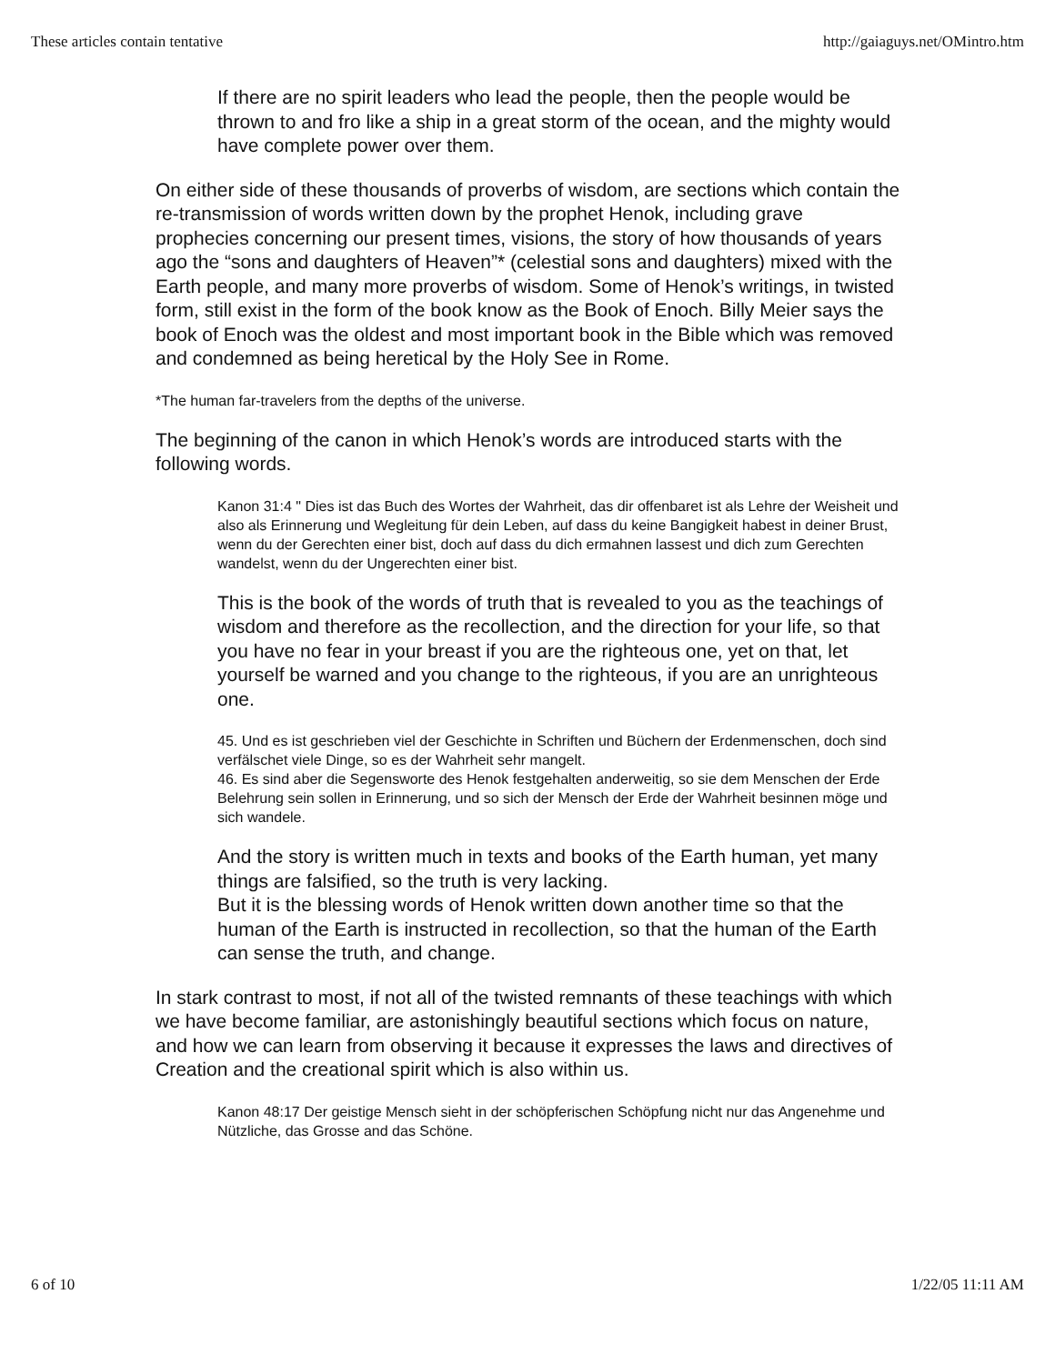These articles contain tentative http://gaiaguys.net/OMintro.htm
If there are no spirit leaders who lead the people, then the people would be thrown to and fro like a ship in a great storm of the ocean, and the mighty would have complete power over them.
On either side of these thousands of proverbs of wisdom, are sections which contain the re-transmission of words written down by the prophet Henok, including grave prophecies concerning our present times, visions, the story of how thousands of years ago the “sons and daughters of Heaven”* (celestial sons and daughters) mixed with the Earth people, and many more proverbs of wisdom. Some of Henok’s writings, in twisted form, still exist in the form of the book know as the Book of Enoch. Billy Meier says the book of Enoch was the oldest and most important book in the Bible which was removed and condemned as being heretical by the Holy See in Rome.
*The human far-travelers from the depths of the universe.
The beginning of the canon in which Henok’s words are introduced starts with the following words.
Kanon 31:4 " Dies ist das Buch des Wortes der Wahrheit, das dir offenbaret ist als Lehre der Weisheit und also als Erinnerung und Wegleitung für dein Leben, auf dass du keine Bangigkeit habest in deiner Brust, wenn du der Gerechten einer bist, doch auf dass du dich ermahnen lassest und dich zum Gerechten wandelst, wenn du der Ungerechten einer bist.
This is the book of the words of truth that is revealed to you as the teachings of wisdom and therefore as the recollection, and the direction for your life, so that you have no fear in your breast if you are the righteous one, yet on that, let yourself be warned and you change to the righteous, if you are an unrighteous one.
45. Und es ist geschrieben viel der Geschichte in Schriften und Büchern der Erdenmenschen, doch sind verfälschet viele Dinge, so es der Wahrheit sehr mangelt.
46. Es sind aber die Segensworte des Henok festgehalten anderweitig, so sie dem Menschen der Erde Belehrung sein sollen in Erinnerung, und so sich der Mensch der Erde der Wahrheit besinnen möge und sich wandele.
And the story is written much in texts and books of the Earth human, yet many things are falsified, so the truth is very lacking.
But it is the blessing words of Henok written down another time so that the human of the Earth is instructed in recollection, so that the human of the Earth can sense the truth, and change.
In stark contrast to most, if not all of the twisted remnants of these teachings with which we have become familiar, are astonishingly beautiful sections which focus on nature, and how we can learn from observing it because it expresses the laws and directives of Creation and the creational spirit which is also within us.
Kanon 48:17 Der geistige Mensch sieht in der schöpferischen Schöpfung nicht nur das Angenehme und Nützliche, das Grosse and das Schöne.
6 of 10 1/22/05 11:11 AM